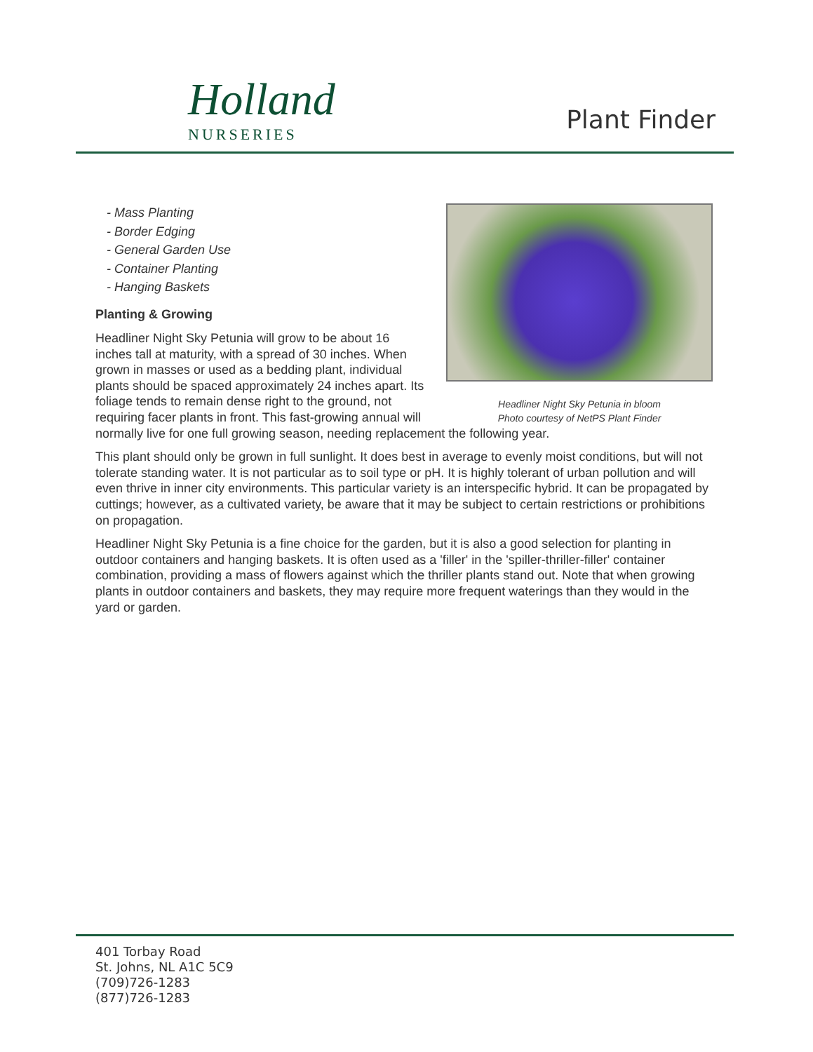Holland
NURSERIES
Plant Finder
Headliner Night Sky Petunia in bloom
Photo courtesy of NetPS Plant Finder
- Mass Planting
- Border Edging
- General Garden Use
- Container Planting
- Hanging Baskets
Planting & Growing
Headliner Night Sky Petunia will grow to be about 16 inches tall at maturity, with a spread of 30 inches. When grown in masses or used as a bedding plant, individual plants should be spaced approximately 24 inches apart. Its foliage tends to remain dense right to the ground, not requiring facer plants in front. This fast-growing annual will normally live for one full growing season, needing replacement the following year.
This plant should only be grown in full sunlight. It does best in average to evenly moist conditions, but will not tolerate standing water. It is not particular as to soil type or pH. It is highly tolerant of urban pollution and will even thrive in inner city environments. This particular variety is an interspecific hybrid. It can be propagated by cuttings; however, as a cultivated variety, be aware that it may be subject to certain restrictions or prohibitions on propagation.
Headliner Night Sky Petunia is a fine choice for the garden, but it is also a good selection for planting in outdoor containers and hanging baskets. It is often used as a 'filler' in the 'spiller-thriller-filler' container combination, providing a mass of flowers against which the thriller plants stand out. Note that when growing plants in outdoor containers and baskets, they may require more frequent waterings than they would in the yard or garden.
401 Torbay Road
St. Johns, NL A1C 5C9
(709)726-1283
(877)726-1283